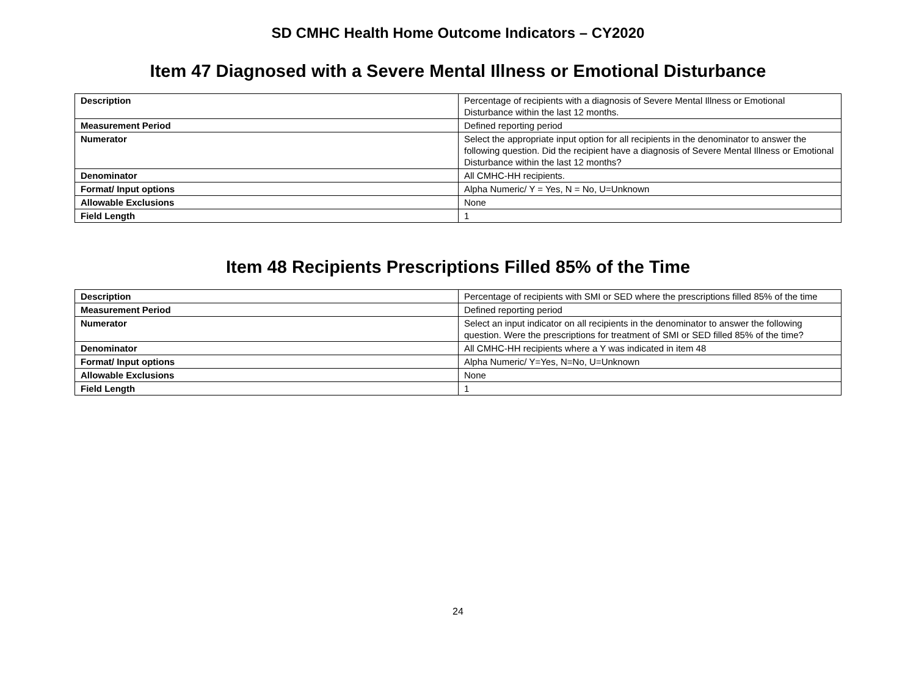SD CMHC Health Home Outcome Indicators – CY2020
Item 47 Diagnosed with a Severe Mental Illness or Emotional Disturbance
| Description | Percentage of recipients with a diagnosis of Severe Mental Illness or Emotional Disturbance within the last 12 months. |
| Measurement Period | Defined reporting period |
| Numerator | Select the appropriate input option for all recipients in the denominator to answer the following question. Did the recipient have a diagnosis of Severe Mental Illness or Emotional Disturbance within the last 12 months? |
| Denominator | All CMHC-HH recipients. |
| Format/ Input options | Alpha Numeric/ Y = Yes, N = No, U=Unknown |
| Allowable Exclusions | None |
| Field Length | 1 |
Item 48 Recipients Prescriptions Filled 85% of the Time
| Description | Percentage of recipients with SMI or SED where the prescriptions filled 85% of the time |
| Measurement Period | Defined reporting period |
| Numerator | Select an input indicator on all recipients in the denominator to answer the following question. Were the prescriptions for treatment of SMI or SED filled 85% of the time? |
| Denominator | All CMHC-HH recipients where a Y was indicated in item 48 |
| Format/ Input options | Alpha Numeric/ Y=Yes, N=No, U=Unknown |
| Allowable Exclusions | None |
| Field Length | 1 |
24